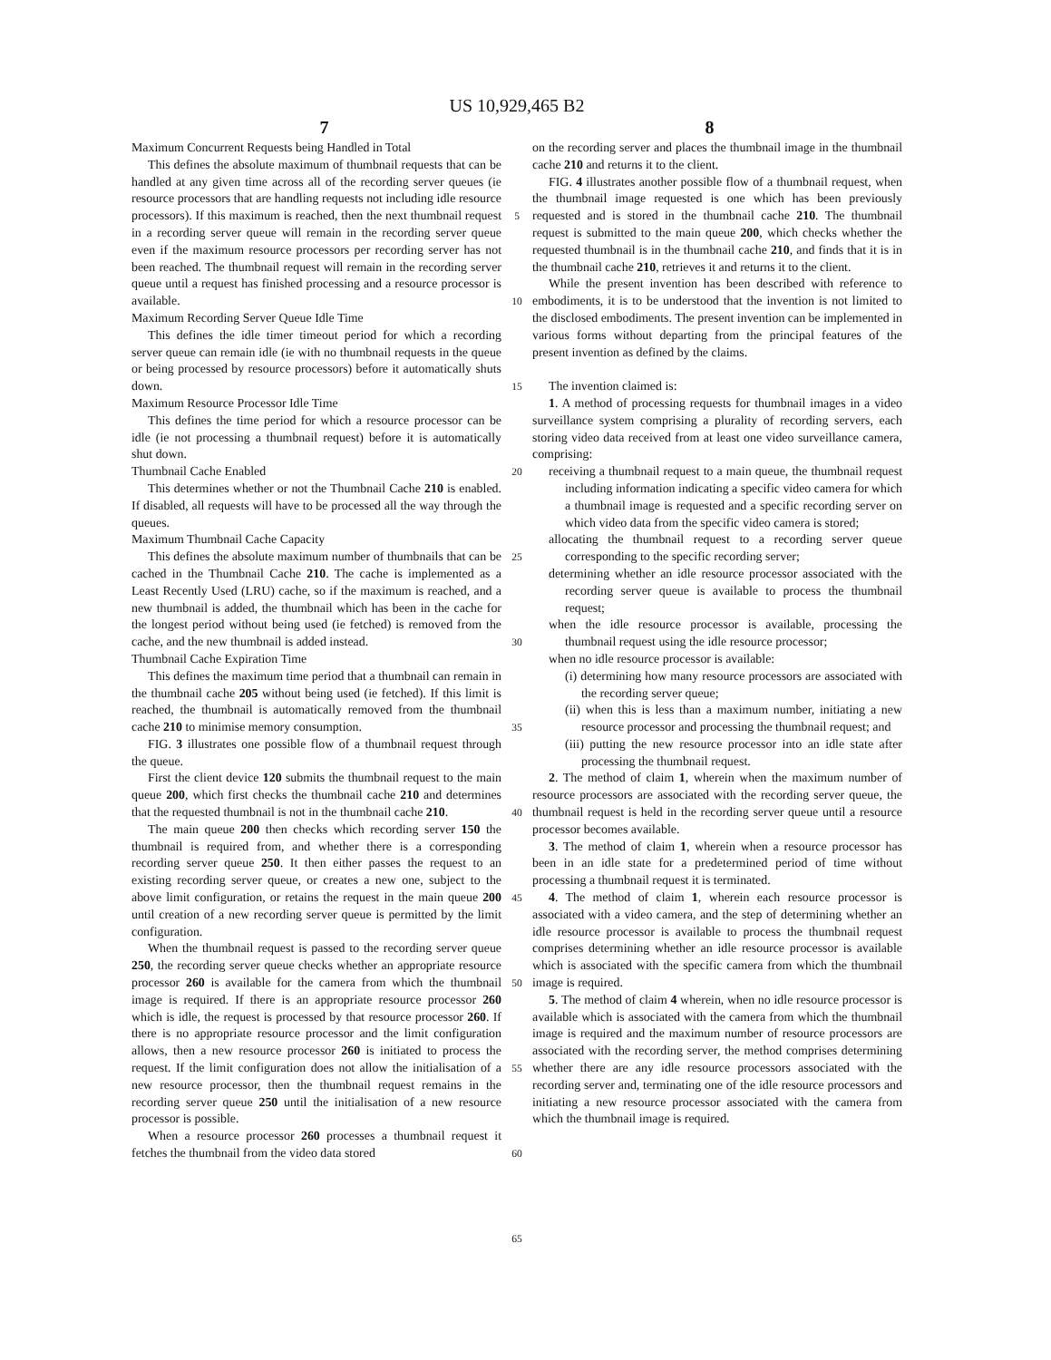US 10,929,465 B2
7 8
Maximum Concurrent Requests being Handled in Total
This defines the absolute maximum of thumbnail requests that can be handled at any given time across all of the recording server queues (ie resource processors that are handling requests not including idle resource processors). If this maximum is reached, then the next thumbnail request in a recording server queue will remain in the recording server queue even if the maximum resource processors per recording server has not been reached. The thumbnail request will remain in the recording server queue until a request has finished processing and a resource processor is available.
Maximum Recording Server Queue Idle Time
This defines the idle timer timeout period for which a recording server queue can remain idle (ie with no thumbnail requests in the queue or being processed by resource processors) before it automatically shuts down.
Maximum Resource Processor Idle Time
This defines the time period for which a resource processor can be idle (ie not processing a thumbnail request) before it is automatically shut down.
Thumbnail Cache Enabled
This determines whether or not the Thumbnail Cache 210 is enabled. If disabled, all requests will have to be processed all the way through the queues.
Maximum Thumbnail Cache Capacity
This defines the absolute maximum number of thumbnails that can be cached in the Thumbnail Cache 210. The cache is implemented as a Least Recently Used (LRU) cache, so if the maximum is reached, and a new thumbnail is added, the thumbnail which has been in the cache for the longest period without being used (ie fetched) is removed from the cache, and the new thumbnail is added instead.
Thumbnail Cache Expiration Time
This defines the maximum time period that a thumbnail can remain in the thumbnail cache 205 without being used (ie fetched). If this limit is reached, the thumbnail is automatically removed from the thumbnail cache 210 to minimise memory consumption.
FIG. 3 illustrates one possible flow of a thumbnail request through the queue.
First the client device 120 submits the thumbnail request to the main queue 200, which first checks the thumbnail cache 210 and determines that the requested thumbnail is not in the thumbnail cache 210.
The main queue 200 then checks which recording server 150 the thumbnail is required from, and whether there is a corresponding recording server queue 250. It then either passes the request to an existing recording server queue, or creates a new one, subject to the above limit configuration, or retains the request in the main queue 200 until creation of a new recording server queue is permitted by the limit configuration.
When the thumbnail request is passed to the recording server queue 250, the recording server queue checks whether an appropriate resource processor 260 is available for the camera from which the thumbnail image is required. If there is an appropriate resource processor 260 which is idle, the request is processed by that resource processor 260. If there is no appropriate resource processor and the limit configuration allows, then a new resource processor 260 is initiated to process the request. If the limit configuration does not allow the initialisation of a new resource processor, then the thumbnail request remains in the recording server queue 250 until the initialisation of a new resource processor is possible.
When a resource processor 260 processes a thumbnail request it fetches the thumbnail from the video data stored
5
10
15
20
25
30
35
40
45
50
55
60
65
on the recording server and places the thumbnail image in the thumbnail cache 210 and returns it to the client.
FIG. 4 illustrates another possible flow of a thumbnail request, when the thumbnail image requested is one which has been previously requested and is stored in the thumbnail cache 210. The thumbnail request is submitted to the main queue 200, which checks whether the requested thumbnail is in the thumbnail cache 210, and finds that it is in the thumbnail cache 210, retrieves it and returns it to the client.
While the present invention has been described with reference to embodiments, it is to be understood that the invention is not limited to the disclosed embodiments. The present invention can be implemented in various forms without departing from the principal features of the present invention as defined by the claims.
The invention claimed is:
1. A method of processing requests for thumbnail images in a video surveillance system comprising a plurality of recording servers, each storing video data received from at least one video surveillance camera, comprising:
receiving a thumbnail request to a main queue, the thumbnail request including information indicating a specific video camera for which a thumbnail image is requested and a specific recording server on which video data from the specific video camera is stored;
allocating the thumbnail request to a recording server queue corresponding to the specific recording server;
determining whether an idle resource processor associated with the recording server queue is available to process the thumbnail request;
when the idle resource processor is available, processing the thumbnail request using the idle resource processor;
when no idle resource processor is available:
(i) determining how many resource processors are associated with the recording server queue;
(ii) when this is less than a maximum number, initiating a new resource processor and processing the thumbnail request; and
(iii) putting the new resource processor into an idle state after processing the thumbnail request.
2. The method of claim 1, wherein when the maximum number of resource processors are associated with the recording server queue, the thumbnail request is held in the recording server queue until a resource processor becomes available.
3. The method of claim 1, wherein when a resource processor has been in an idle state for a predetermined period of time without processing a thumbnail request it is terminated.
4. The method of claim 1, wherein each resource processor is associated with a video camera, and the step of determining whether an idle resource processor is available to process the thumbnail request comprises determining whether an idle resource processor is available which is associated with the specific camera from which the thumbnail image is required.
5. The method of claim 4 wherein, when no idle resource processor is available which is associated with the camera from which the thumbnail image is required and the maximum number of resource processors are associated with the recording server, the method comprises determining whether there are any idle resource processors associated with the recording server and, terminating one of the idle resource processors and initiating a new resource processor associated with the camera from which the thumbnail image is required.